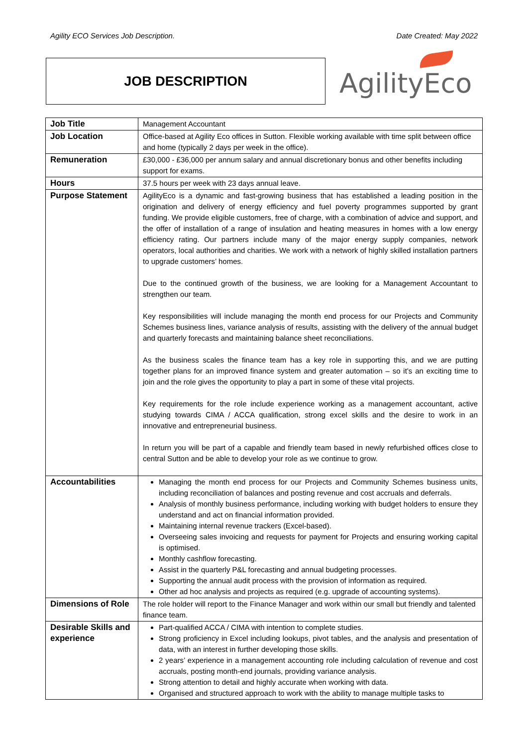Agility ECO Services Job Description. Date Created: May 2022
JOB DESCRIPTION
AgilityEco
| Job Title | Management Accountant |
| Job Location | Office-based at Agility Eco offices in Sutton. Flexible working available with time split between office and home (typically 2 days per week in the office). |
| Remuneration | £30,000 - £36,000 per annum salary and annual discretionary bonus and other benefits including support for exams. |
| Hours | 37.5 hours per week with 23 days annual leave. |
| Purpose Statement | AgilityEco is a dynamic and fast-growing business that has established a leading position in the origination and delivery of energy efficiency and fuel poverty programmes supported by grant funding. We provide eligible customers, free of charge, with a combination of advice and support, and the offer of installation of a range of insulation and heating measures in homes with a low energy efficiency rating. Our partners include many of the major energy supply companies, network operators, local authorities and charities. We work with a network of highly skilled installation partners to upgrade customers’ homes. Due to the continued growth of the business, we are looking for a Management Accountant to strengthen our team. Key responsibilities will include managing the month end process for our Projects and Community Schemes business lines, variance analysis of results, assisting with the delivery of the annual budget and quarterly forecasts and maintaining balance sheet reconciliations. As the business scales the finance team has a key role in supporting this, and we are putting together plans for an improved finance system and greater automation – so it’s an exciting time to join and the role gives the opportunity to play a part in some of these vital projects. Key requirements for the role include experience working as a management accountant, active studying towards CIMA / ACCA qualification, strong excel skills and the desire to work in an innovative and entrepreneurial business. In return you will be part of a capable and friendly team based in newly refurbished offices close to central Sutton and be able to develop your role as we continue to grow. |
| Accountabilities | Managing the month end process for our Projects and Community Schemes business units, including reconciliation of balances and posting revenue and cost accruals and deferrals. Analysis of monthly business performance, including working with budget holders to ensure they understand and act on financial information provided. Maintaining internal revenue trackers (Excel-based). Overseeing sales invoicing and requests for payment for Projects and ensuring working capital is optimised. Monthly cashflow forecasting. Assist in the quarterly P&L forecasting and annual budgeting processes. Supporting the annual audit process with the provision of information as required. Other ad hoc analysis and projects as required (e.g. upgrade of accounting systems). |
| Dimensions of Role | The role holder will report to the Finance Manager and work within our small but friendly and talented finance team. |
| Desirable Skills and experience | Part-qualified ACCA / CIMA with intention to complete studies. Strong proficiency in Excel including lookups, pivot tables, and the analysis and presentation of data, with an interest in further developing those skills. 2 years’ experience in a management accounting role including calculation of revenue and cost accruals, posting month-end journals, providing variance analysis. Strong attention to detail and highly accurate when working with data. Organised and structured approach to work with the ability to manage multiple tasks to |